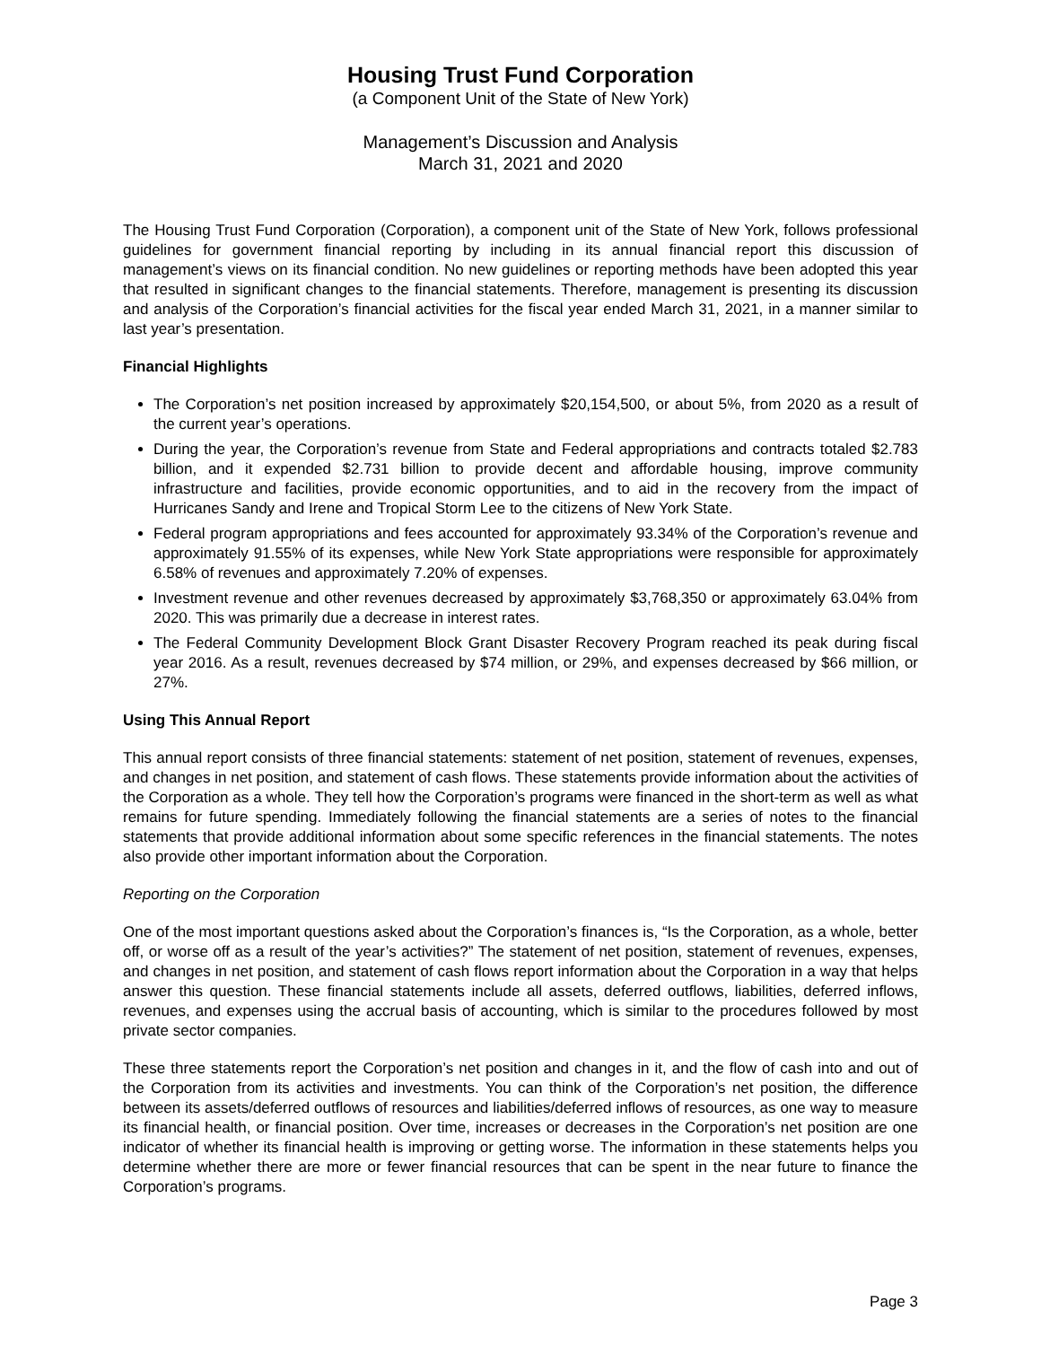Housing Trust Fund Corporation
(a Component Unit of the State of New York)
Management’s Discussion and Analysis
March 31, 2021 and 2020
The Housing Trust Fund Corporation (Corporation), a component unit of the State of New York, follows professional guidelines for government financial reporting by including in its annual financial report this discussion of management’s views on its financial condition. No new guidelines or reporting methods have been adopted this year that resulted in significant changes to the financial statements. Therefore, management is presenting its discussion and analysis of the Corporation’s financial activities for the fiscal year ended March 31, 2021, in a manner similar to last year’s presentation.
Financial Highlights
The Corporation’s net position increased by approximately $20,154,500, or about 5%, from 2020 as a result of the current year’s operations.
During the year, the Corporation’s revenue from State and Federal appropriations and contracts totaled $2.783 billion, and it expended $2.731 billion to provide decent and affordable housing, improve community infrastructure and facilities, provide economic opportunities, and to aid in the recovery from the impact of Hurricanes Sandy and Irene and Tropical Storm Lee to the citizens of New York State.
Federal program appropriations and fees accounted for approximately 93.34% of the Corporation’s revenue and approximately 91.55% of its expenses, while New York State appropriations were responsible for approximately 6.58% of revenues and approximately 7.20% of expenses.
Investment revenue and other revenues decreased by approximately $3,768,350 or approximately 63.04% from 2020. This was primarily due a decrease in interest rates.
The Federal Community Development Block Grant Disaster Recovery Program reached its peak during fiscal year 2016. As a result, revenues decreased by $74 million, or 29%, and expenses decreased by $66 million, or 27%.
Using This Annual Report
This annual report consists of three financial statements: statement of net position, statement of revenues, expenses, and changes in net position, and statement of cash flows. These statements provide information about the activities of the Corporation as a whole. They tell how the Corporation’s programs were financed in the short-term as well as what remains for future spending. Immediately following the financial statements are a series of notes to the financial statements that provide additional information about some specific references in the financial statements. The notes also provide other important information about the Corporation.
Reporting on the Corporation
One of the most important questions asked about the Corporation’s finances is, “Is the Corporation, as a whole, better off, or worse off as a result of the year’s activities?” The statement of net position, statement of revenues, expenses, and changes in net position, and statement of cash flows report information about the Corporation in a way that helps answer this question. These financial statements include all assets, deferred outflows, liabilities, deferred inflows, revenues, and expenses using the accrual basis of accounting, which is similar to the procedures followed by most private sector companies.
These three statements report the Corporation’s net position and changes in it, and the flow of cash into and out of the Corporation from its activities and investments. You can think of the Corporation’s net position, the difference between its assets/deferred outflows of resources and liabilities/deferred inflows of resources, as one way to measure its financial health, or financial position. Over time, increases or decreases in the Corporation’s net position are one indicator of whether its financial health is improving or getting worse. The information in these statements helps you determine whether there are more or fewer financial resources that can be spent in the near future to finance the Corporation’s programs.
Page 3